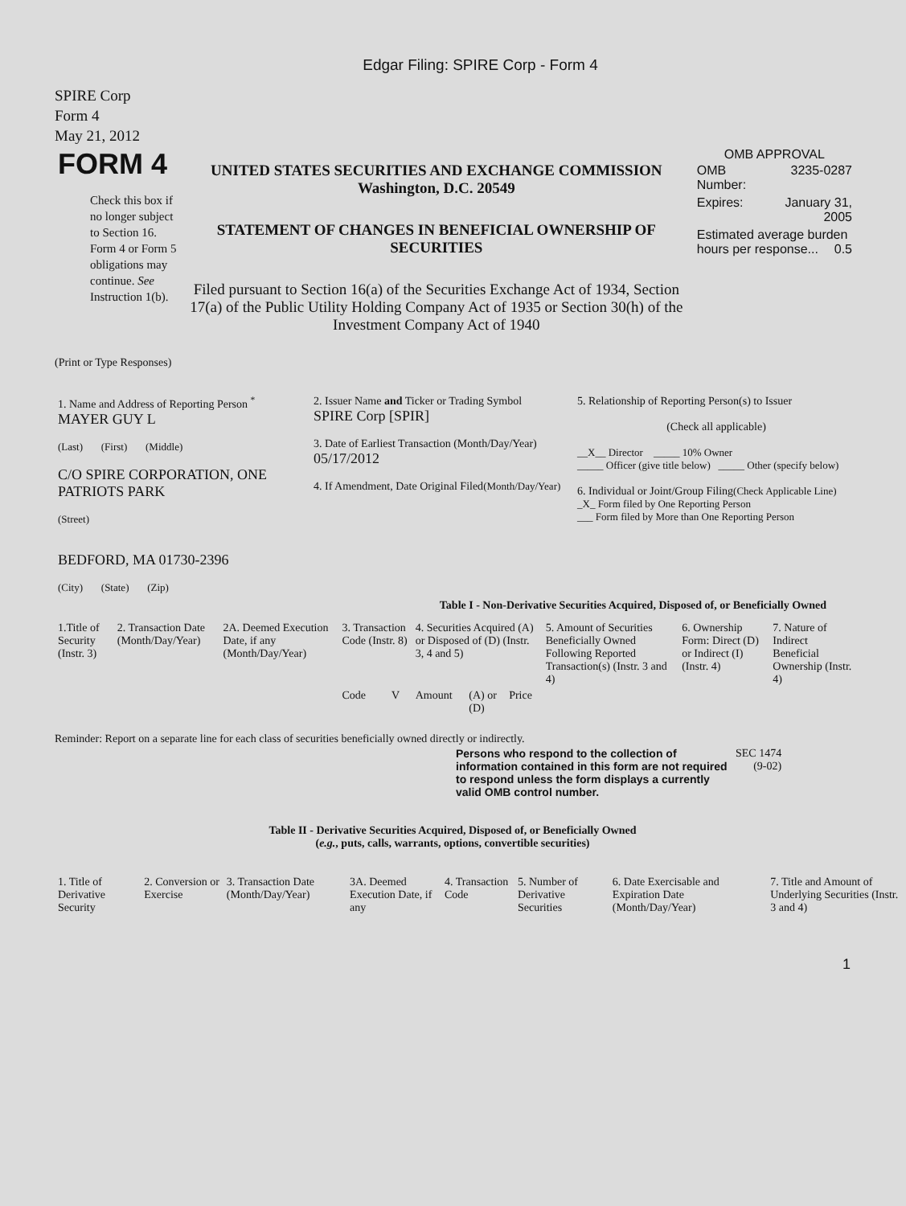Edgar Filing: SPIRE Corp - Form 4
SPIRE Corp
Form 4
May 21, 2012
| FORM 4 Check this box if no longer subject to Section 16. Form 4 or Form 5 obligations may continue. See Instruction 1(b). | UNITED STATES SECURITIES AND EXCHANGE COMMISSION Washington, D.C. 20549 STATEMENT OF CHANGES IN BENEFICIAL OWNERSHIP OF SECURITIES Filed pursuant to Section 16(a) of the Securities Exchange Act of 1934, Section 17(a) of the Public Utility Holding Company Act of 1935 or Section 30(h) of the Investment Company Act of 1940 | OMB APPROVAL / OMB Number: / 3235-0287 / / Expires: / January 31, 2005 / / Estimated average burden hours per response... 0.5 / / |
(Print or Type Responses)
| 1. Name and Address of Reporting Person <sup>*</sup> MAYER GUY L (Last) (First) (Middle) C/O SPIRE CORPORATION, ONE PATRIOTS PARK (Street) BEDFORD, MA 01730-2396 (City) (State) (Zip) | 2. Issuer Name and Ticker or Trading Symbol SPIRE Corp [SPIR] 3. Date of Earliest Transaction (Month/Day/Year) 05/17/2012 4. If Amendment, Date Original Filed (Month/Day/Year) | 5. Relationship of Reporting Person(s) to Issuer (Check all applicable) __X__ Director _____ 10% Owner _____ Officer (give title below) _____ Other (specify below) 6. Individual or Joint/Group Filing (Check Applicable Line) _X_ Form filed by One Reporting Person ___ Form filed by More than One Reporting Person |
Table I - Non-Derivative Securities Acquired, Disposed of, or Beneficially Owned
| 1.Title of Security (Instr. 3) | 2. Transaction Date (Month/Day/Year) | 2A. Deemed Execution Date, if any (Month/Day/Year) | 3. Transaction Code (Instr. 8) | | 4. Securities Acquired (A) or Disposed of (D) (Instr. 3, 4 and 5) | | | 5. Amount of Securities Beneficially Owned Following Reported Transaction(s) (Instr. 3 and 4) | 6. Ownership Form: Direct (D) or Indirect (I) (Instr. 4) | 7. Nature of Indirect Beneficial Ownership (Instr. 4) |
| --- | --- | --- | --- | --- | --- | --- | --- | --- | --- | --- |
| | | | Code | V | Amount | (A) or (D) | Price | | | |
Reminder: Report on a separate line for each class of securities beneficially owned directly or indirectly.
| Persons who respond to the collection of information contained in this form are not required to respond unless the form displays a currently valid OMB control number. | SEC 1474 (9-02) |
Table II - Derivative Securities Acquired, Disposed of, or Beneficially Owned
(e.g., puts, calls, warrants, options, convertible securities)
| 1. Title of Derivative Security | 2. Conversion or Exercise | 3. Transaction Date (Month/Day/Year) | 3A. Deemed Execution Date, if any | 4. Transaction Code | 5. Number of Derivative Securities | 6. Date Exercisable and Expiration Date (Month/Day/Year) | 7. Title and Amount of Underlying Securities (Instr. 3 and 4) |
| --- | --- | --- | --- | --- | --- | --- | --- |
1